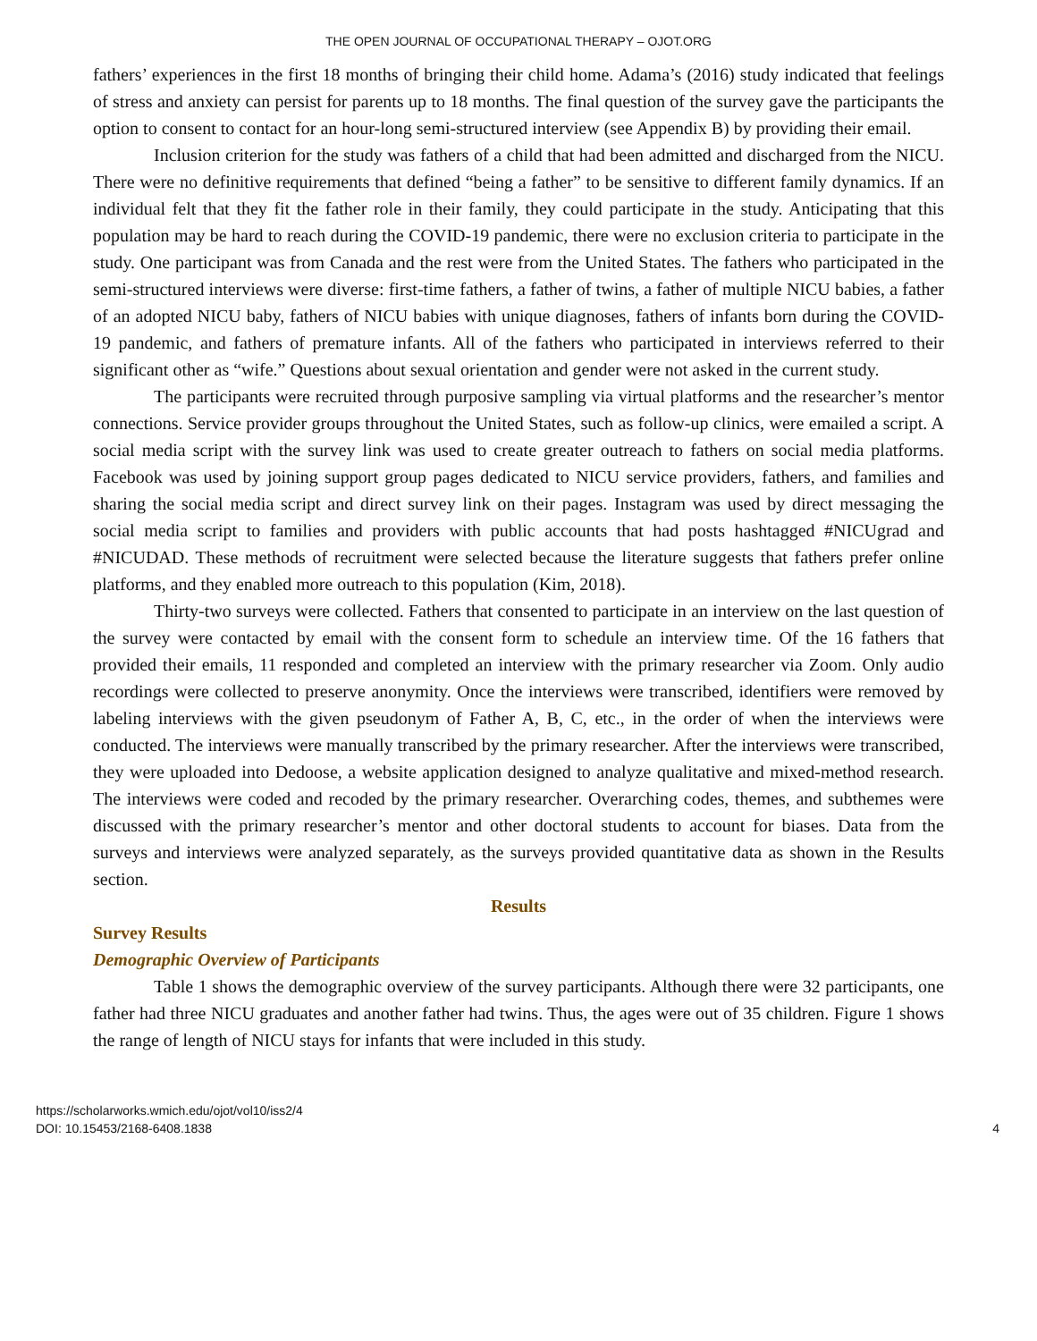THE OPEN JOURNAL OF OCCUPATIONAL THERAPY – OJOT.ORG
fathers’ experiences in the first 18 months of bringing their child home. Adama’s (2016) study indicated that feelings of stress and anxiety can persist for parents up to 18 months. The final question of the survey gave the participants the option to consent to contact for an hour-long semi-structured interview (see Appendix B) by providing their email.
Inclusion criterion for the study was fathers of a child that had been admitted and discharged from the NICU. There were no definitive requirements that defined “being a father” to be sensitive to different family dynamics. If an individual felt that they fit the father role in their family, they could participate in the study. Anticipating that this population may be hard to reach during the COVID-19 pandemic, there were no exclusion criteria to participate in the study. One participant was from Canada and the rest were from the United States. The fathers who participated in the semi-structured interviews were diverse: first-time fathers, a father of twins, a father of multiple NICU babies, a father of an adopted NICU baby, fathers of NICU babies with unique diagnoses, fathers of infants born during the COVID-19 pandemic, and fathers of premature infants. All of the fathers who participated in interviews referred to their significant other as “wife.” Questions about sexual orientation and gender were not asked in the current study.
The participants were recruited through purposive sampling via virtual platforms and the researcher’s mentor connections. Service provider groups throughout the United States, such as follow-up clinics, were emailed a script. A social media script with the survey link was used to create greater outreach to fathers on social media platforms. Facebook was used by joining support group pages dedicated to NICU service providers, fathers, and families and sharing the social media script and direct survey link on their pages. Instagram was used by direct messaging the social media script to families and providers with public accounts that had posts hashtagged #NICUgrad and #NICUDAD. These methods of recruitment were selected because the literature suggests that fathers prefer online platforms, and they enabled more outreach to this population (Kim, 2018).
Thirty-two surveys were collected. Fathers that consented to participate in an interview on the last question of the survey were contacted by email with the consent form to schedule an interview time. Of the 16 fathers that provided their emails, 11 responded and completed an interview with the primary researcher via Zoom. Only audio recordings were collected to preserve anonymity. Once the interviews were transcribed, identifiers were removed by labeling interviews with the given pseudonym of Father A, B, C, etc., in the order of when the interviews were conducted. The interviews were manually transcribed by the primary researcher. After the interviews were transcribed, they were uploaded into Dedoose, a website application designed to analyze qualitative and mixed-method research. The interviews were coded and recoded by the primary researcher. Overarching codes, themes, and subthemes were discussed with the primary researcher’s mentor and other doctoral students to account for biases. Data from the surveys and interviews were analyzed separately, as the surveys provided quantitative data as shown in the Results section.
Results
Survey Results
Demographic Overview of Participants
Table 1 shows the demographic overview of the survey participants. Although there were 32 participants, one father had three NICU graduates and another father had twins. Thus, the ages were out of 35 children. Figure 1 shows the range of length of NICU stays for infants that were included in this study.
https://scholarworks.wmich.edu/ojot/vol10/iss2/4
DOI: 10.15453/2168-6408.1838
4